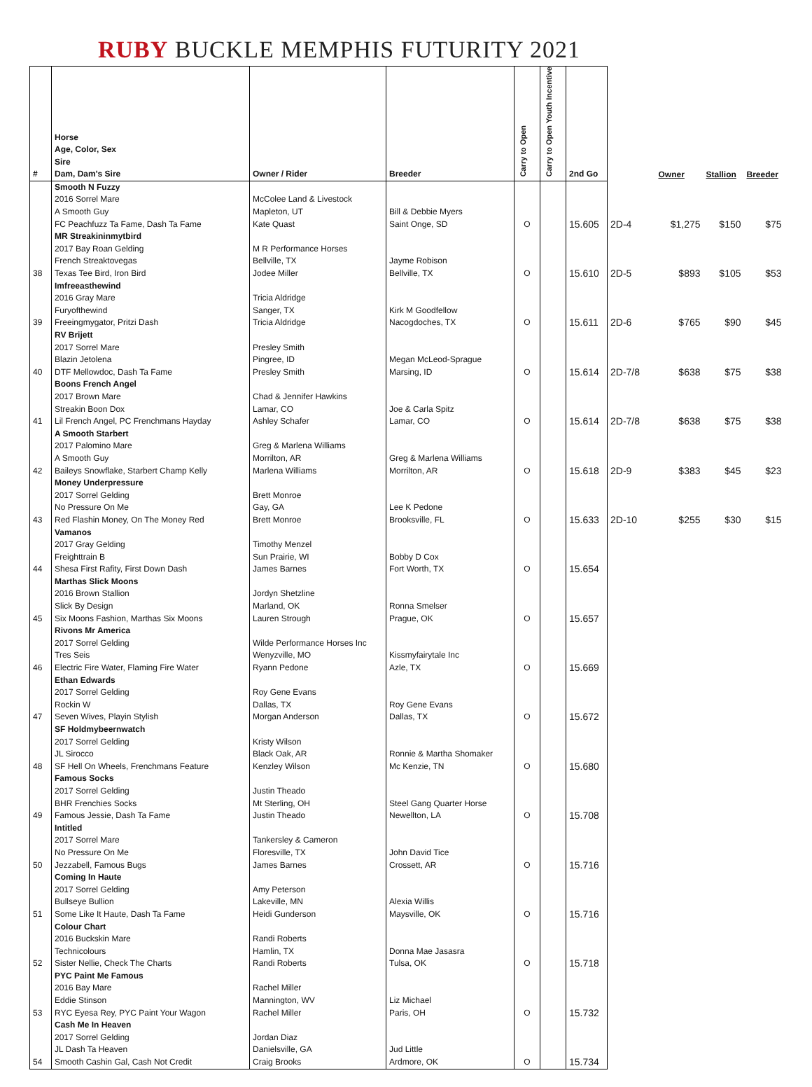RUBY BUCKLE MEMPHIS FUTURITY 2021
| # | Horse Age, Color, Sex Sire Dam, Dam's Sire | Owner / Rider | Breeder | Carry to Open | Carry to Open Youth Incentive | 2nd Go | | Owner | Stallion | Breeder |
| --- | --- | --- | --- | --- | --- | --- | --- | --- | --- | --- |
| | Smooth N Fuzzy 2016 Sorrel Mare A Smooth Guy FC Peachfuzz Ta Fame, Dash Ta Fame | McColee Land & Livestock Mapleton, UT Kate Quast | Bill & Debbie Myers Saint Onge, SD | O | | 15.605 | 2D-4 | $1,275 | $150 | $75 |
| 38 | MR Streakininmytbird 2017 Bay Roan Gelding French Streaktovegas Texas Tee Bird, Iron Bird | M R Performance Horses Bellville, TX Jodee Miller | Jayme Robison Bellville, TX | O | | 15.610 | 2D-5 | $893 | $105 | $53 |
| 39 | Imfreeasthewind 2016 Gray Mare Furyofthewind Freeingmygator, Pritzi Dash | Tricia Aldridge Sanger, TX Tricia Aldridge | Kirk M Goodfellow Nacogdoches, TX | O | | 15.611 | 2D-6 | $765 | $90 | $45 |
| 40 | RV Brijett 2017 Sorrel Mare Blazin Jetolena DTF Mellowdoc, Dash Ta Fame | Presley Smith Pingree, ID Presley Smith | Megan McLeod-Sprague Marsing, ID | O | | 15.614 | 2D-7/8 | $638 | $75 | $38 |
| 41 | Boons French Angel 2017 Brown Mare Streakin Boon Dox Lil French Angel, PC Frenchmans Hayday | Chad & Jennifer Hawkins Lamar, CO Ashley Schafer | Joe & Carla Spitz Lamar, CO | O | | 15.614 | 2D-7/8 | $638 | $75 | $38 |
| 42 | A Smooth Starbert 2017 Palomino Mare A Smooth Guy Baileys Snowflake, Starbert Champ Kelly | Greg & Marlena Williams Morrilton, AR Marlena Williams | Greg & Marlena Williams Morrilton, AR | O | | 15.618 | 2D-9 | $383 | $45 | $23 |
| 43 | Money Underpressure 2017 Sorrel Gelding No Pressure On Me Red Flashin Money, On The Money Red | Brett Monroe Gay, GA Brett Monroe | Lee K Pedone Brooksville, FL | O | | 15.633 | 2D-10 | $255 | $30 | $15 |
| 44 | Vamanos 2017 Gray Gelding Freighttrain B Shesa First Rafity, First Down Dash | Timothy Menzel Sun Prairie, WI James Barnes | Bobby D Cox Fort Worth, TX | O | | 15.654 | | | | |
| 45 | Marthas Slick Moons 2016 Brown Stallion Slick By Design Six Moons Fashion, Marthas Six Moons | Jordyn Shetzline Marland, OK Lauren Strough | Ronna Smelser Prague, OK | O | | 15.657 | | | | |
| 46 | Rivons Mr America 2017 Sorrel Gelding Tres Seis Electric Fire Water, Flaming Fire Water | Wilde Performance Horses Inc Wenyzville, MO Ryann Pedone | Kissmyfairytale Inc Azle, TX | O | | 15.669 | | | | |
| 47 | Ethan Edwards 2017 Sorrel Gelding Rockin W Seven Wives, Playin Stylish | Roy Gene Evans Dallas, TX Morgan Anderson | Roy Gene Evans Dallas, TX | O | | 15.672 | | | | |
| 48 | SF Holdmybeernwatch 2017 Sorrel Gelding JL Sirocco SF Hell On Wheels, Frenchmans Feature | Kristy Wilson Black Oak, AR Kenzley Wilson | Ronnie & Martha Shomaker Mc Kenzie, TN | O | | 15.680 | | | | |
| 49 | Famous Socks 2017 Sorrel Gelding BHR Frenchies Socks Famous Jessie, Dash Ta Fame | Justin Theado Mt Sterling, OH Justin Theado | Steel Gang Quarter Horse Newellton, LA | O | | 15.708 | | | | |
| 50 | Intitled 2017 Sorrel Mare No Pressure On Me Jezzabell, Famous Bugs | Tankersley & Cameron Floresville, TX James Barnes | John David Tice Crossett, AR | O | | 15.716 | | | | |
| 51 | Coming In Haute 2017 Sorrel Gelding Bullseye Bullion Some Like It Haute, Dash Ta Fame | Amy Peterson Lakeville, MN Heidi Gunderson | Alexia Willis Maysville, OK | O | | 15.716 | | | | |
| 52 | Colour Chart 2016 Buckskin Mare Technicolours Sister Nellie, Check The Charts | Randi Roberts Hamlin, TX Randi Roberts | Donna Mae Jasasra Tulsa, OK | O | | 15.718 | | | | |
| 53 | PYC Paint Me Famous 2016 Bay Mare Eddie Stinson RYC Eyesa Rey, PYC Paint Your Wagon | Rachel Miller Mannington, WV Rachel Miller | Liz Michael Paris, OH | O | | 15.732 | | | | |
| 54 | Cash Me In Heaven 2017 Sorrel Gelding JL Dash Ta Heaven Smooth Cashin Gal, Cash Not Credit | Jordan Diaz Danielsville, GA Craig Brooks | Jud Little Ardmore, OK | O | | 15.734 | | | | |